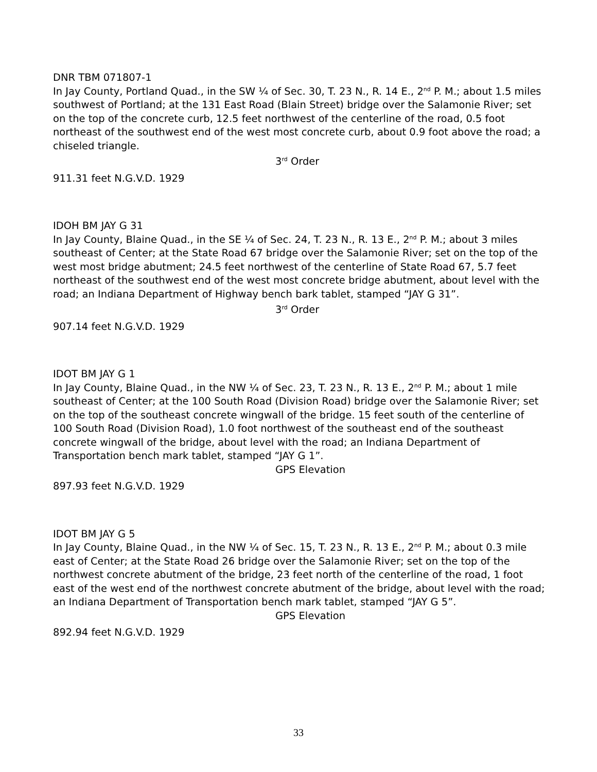DNR TBM 071807-1
In Jay County, Portland Quad., in the SW ¼ of Sec. 30, T. 23 N., R. 14 E., 2<sup>nd</sup> P. M.; about 1.5 miles southwest of Portland; at the 131 East Road (Blain Street) bridge over the Salamonie River; set on the top of the concrete curb, 12.5 feet northwest of the centerline of the road, 0.5 foot northeast of the southwest end of the west most concrete curb, about 0.9 foot above the road; a chiseled triangle.
3<sup>rd</sup> Order
911.31 feet N.G.V.D. 1929
IDOH BM JAY G 31
In Jay County, Blaine Quad., in the SE ¼ of Sec. 24, T. 23 N., R. 13 E., 2<sup>nd</sup> P. M.; about 3 miles southeast of Center; at the State Road 67 bridge over the Salamonie River; set on the top of the west most bridge abutment; 24.5 feet northwest of the centerline of State Road 67, 5.7 feet northeast of the southwest end of the west most concrete bridge abutment, about level with the road; an Indiana Department of Highway bench bark tablet, stamped “JAY G 31”.
3<sup>rd</sup> Order
907.14 feet N.G.V.D. 1929
IDOT BM JAY G 1
In Jay County, Blaine Quad., in the NW ¼ of Sec. 23, T. 23 N., R. 13 E., 2<sup>nd</sup> P. M.; about 1 mile southeast of Center; at the 100 South Road (Division Road) bridge over the Salamonie River; set on the top of the southeast concrete wingwall of the bridge. 15 feet south of the centerline of 100 South Road (Division Road), 1.0 foot northwest of the southeast end of the southeast concrete wingwall of the bridge, about level with the road; an Indiana Department of Transportation bench mark tablet, stamped “JAY G 1”.
GPS Elevation
897.93 feet N.G.V.D. 1929
IDOT BM JAY G 5
In Jay County, Blaine Quad., in the NW ¼ of Sec. 15, T. 23 N., R. 13 E., 2<sup>nd</sup> P. M.; about 0.3 mile east of Center; at the State Road 26 bridge over the Salamonie River; set on the top of the northwest concrete abutment of the bridge, 23 feet north of the centerline of the road, 1 foot east of the west end of the northwest concrete abutment of the bridge, about level with the road; an Indiana Department of Transportation bench mark tablet, stamped “JAY G 5”.
GPS Elevation
892.94 feet N.G.V.D. 1929
33